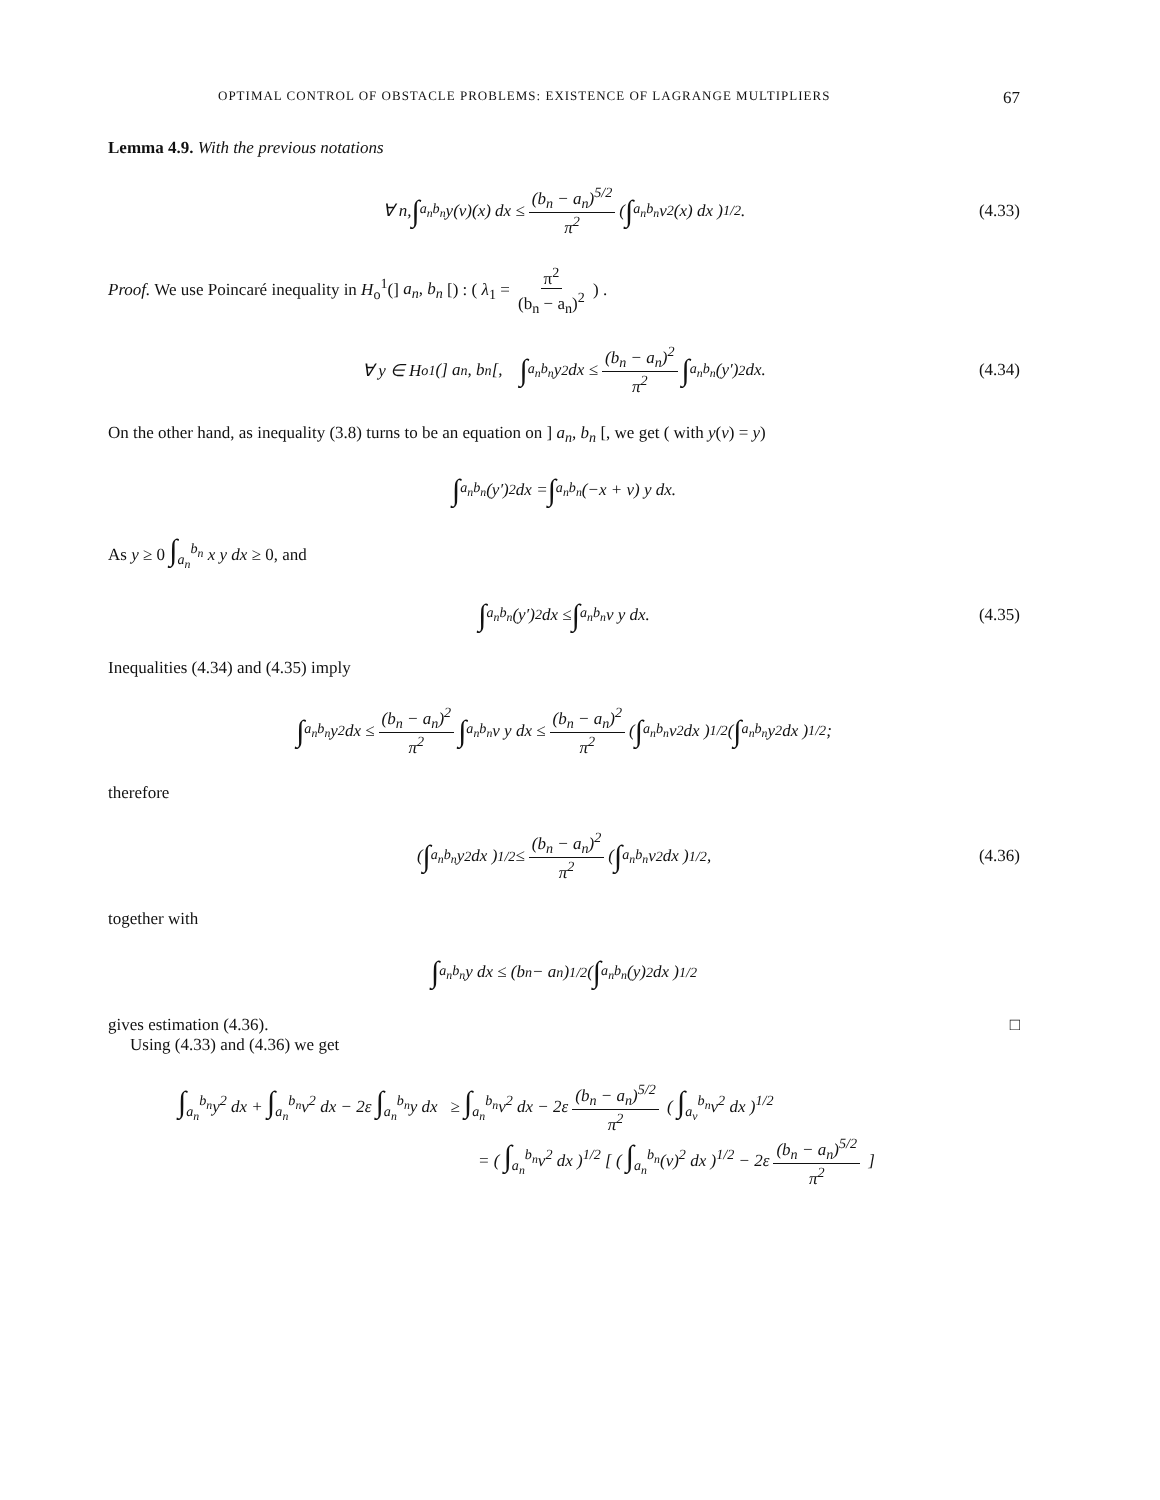OPTIMAL CONTROL OF OBSTACLE PROBLEMS: EXISTENCE OF LAGRANGE MULTIPLIERS 67
Lemma 4.9. With the previous notations
∀ n, ∫<sub>a<sub>n</sub></sub><sup>b<sub>n</sub></sup> y(v)(x) dx ≤ (b<sub>n</sub> − a<sub>n</sub>)<sup>5/2</sup> π<sup>2</sup> ( ∫<sub>a<sub>n</sub></sub><sup>b<sub>n</sub></sup> v<sup>2</sup>(x) dx )<sup>1/2</sup> . (4.33)
Proof. We use Poincaré inequality in H<sub>o</sub><sup>1</sup>(] a<sub>n</sub>, b<sub>n</sub> [) : ( λ<sub>1</sub> = π<sup>2</sup> (b<sub>n</sub> − a<sub>n</sub>)<sup>2</sup> ) .
∀ y ∈ H<sub>o</sub><sup>1</sup>(] a<sub>n</sub>, b<sub>n</sub> [, ∫<sub>a<sub>n</sub></sub><sup>b<sub>n</sub></sup> y<sup>2</sup> dx ≤ (b<sub>n</sub> − a<sub>n</sub>)<sup>2</sup> π<sup>2</sup> ∫<sub>a<sub>n</sub></sub><sup>b<sub>n</sub></sup>(y′)<sup>2</sup> dx. (4.34)
On the other hand, as inequality (3.8) turns to be an equation on ] a<sub>n</sub>, b<sub>n</sub> [, we get ( with y(v) = y)
∫<sub>a<sub>n</sub></sub><sup>b<sub>n</sub></sup> (y′)<sup>2</sup> dx = ∫<sub>a<sub>n</sub></sub><sup>b<sub>n</sub></sup> (−x + v) y dx.
As y ≥ 0 ∫<sub>a<sub>n</sub></sub><sup>b<sub>n</sub></sup> x y dx ≥ 0, and
∫<sub>a<sub>n</sub></sub><sup>b<sub>n</sub></sup>(y′)<sup>2</sup> dx ≤ ∫<sub>a<sub>n</sub></sub><sup>b<sub>n</sub></sup> v y dx. (4.35)
Inequalities (4.34) and (4.35) imply
∫<sub>a<sub>n</sub></sub><sup>b<sub>n</sub></sup> y<sup>2</sup> dx ≤ (b<sub>n</sub> − a<sub>n</sub>)<sup>2</sup> π<sup>2</sup> ∫<sub>a<sub>n</sub></sub><sup>b<sub>n</sub></sup> v y dx ≤ (b<sub>n</sub> − a<sub>n</sub>)<sup>2</sup> π<sup>2</sup> ( ∫<sub>a<sub>n</sub></sub><sup>b<sub>n</sub></sup> v<sup>2</sup> dx )<sup>1/2</sup> ( ∫<sub>a<sub>n</sub></sub><sup>b<sub>n</sub></sup> y<sup>2</sup> dx )<sup>1/2</sup> ;
therefore
( ∫<sub>a<sub>n</sub></sub><sup>b<sub>n</sub></sup> y<sup>2</sup> dx )<sup>1/2</sup> ≤ (b<sub>n</sub> − a<sub>n</sub>)<sup>2</sup> π<sup>2</sup> ( ∫<sub>a<sub>n</sub></sub><sup>b<sub>n</sub></sup> v<sup>2</sup> dx )<sup>1/2</sup> , (4.36)
together with
∫<sub>a<sub>n</sub></sub><sup>b<sub>n</sub></sup> y dx ≤ (b<sub>n</sub> − a<sub>n</sub>)<sup>1/2</sup> ( ∫<sub>a<sub>n</sub></sub><sup>b<sub>n</sub></sup>(y)<sup>2</sup> dx )<sup>1/2</sup>
gives estimation (4.36). □
Using (4.33) and (4.36) we get
∫<sub>a<sub>n</sub></sub><sup>b<sub>n</sub></sup>y<sup>2</sup> dx + ∫<sub>a<sub>n</sub></sub><sup>b<sub>n</sub></sup>v<sup>2</sup> dx − 2ε ∫<sub>a<sub>n</sub></sub><sup>b<sub>n</sub></sup>y dx ≥ ∫<sub>a<sub>n</sub></sub><sup>b<sub>n</sub></sup>v<sup>2</sup> dx − 2ε (b<sub>n</sub> − a<sub>n</sub>)<sup>5/2</sup> π<sup>2</sup> ( ∫<sub>a<sub>v</sub></sub><sup>b<sub>n</sub></sup>v<sup>2</sup> dx )<sup>1/2</sup>
= ( ∫<sub>a<sub>n</sub></sub><sup>b<sub>n</sub></sup>v<sup>2</sup> dx )<sup>1/2</sup> [ ( ∫<sub>a<sub>n</sub></sub><sup>b<sub>n</sub></sup>(v)<sup>2</sup> dx )<sup>1/2</sup> − 2ε (b<sub>n</sub> − a<sub>n</sub>)<sup>5/2</sup> π<sup>2</sup> ]